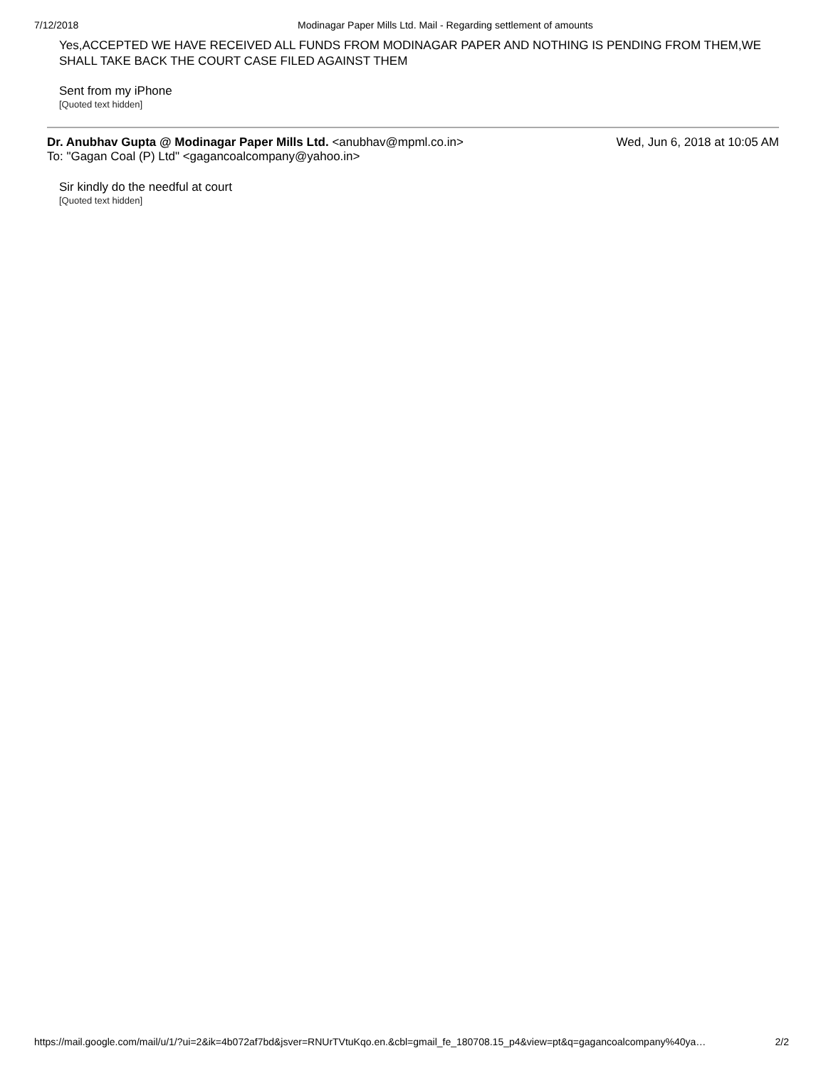7/12/2018 Modinagar Paper Mills Ltd. Mail - Regarding settlement of amounts
Yes,ACCEPTED WE HAVE RECEIVED ALL FUNDS FROM MODINAGAR PAPER AND NOTHING IS PENDING FROM THEM,WE SHALL TAKE BACK THE COURT CASE FILED AGAINST THEM
Sent from my iPhone
[Quoted text hidden]
Dr. Anubhav Gupta @ Modinagar Paper Mills Ltd. <anubhav@mpml.co.in> Wed, Jun 6, 2018 at 10:05 AM
To: "Gagan Coal (P) Ltd" <gagancoalcompany@yahoo.in>
Sir kindly do the needful at court
[Quoted text hidden]
https://mail.google.com/mail/u/1/?ui=2&ik=4b072af7bd&jsver=RNUrTVtuKqo.en.&cbl=gmail_fe_180708.15_p4&view=pt&q=gagancoalcompany%40ya… 2/2